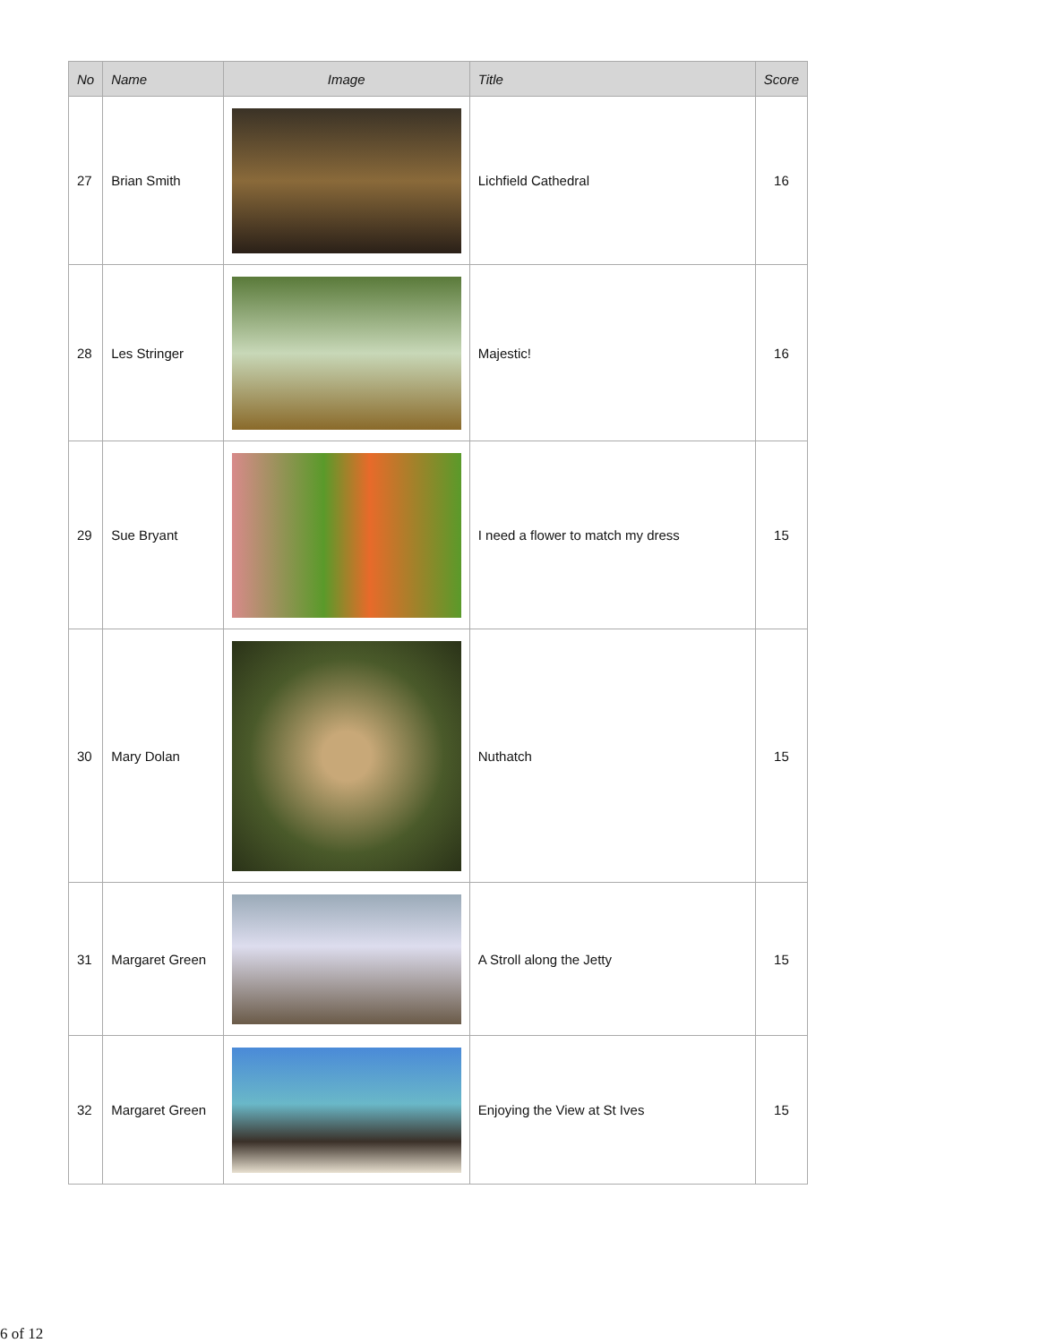| No | Name | Image | Title | Score |
| --- | --- | --- | --- | --- |
| 27 | Brian Smith | | Lichfield Cathedral | 16 |
| 28 | Les Stringer | | Majestic! | 16 |
| 29 | Sue Bryant | | I need a flower to match my dress | 15 |
| 30 | Mary Dolan | | Nuthatch | 15 |
| 31 | Margaret Green | | A Stroll along the Jetty | 15 |
| 32 | Margaret Green | | Enjoying the View at St Ives | 15 |
6 of 12